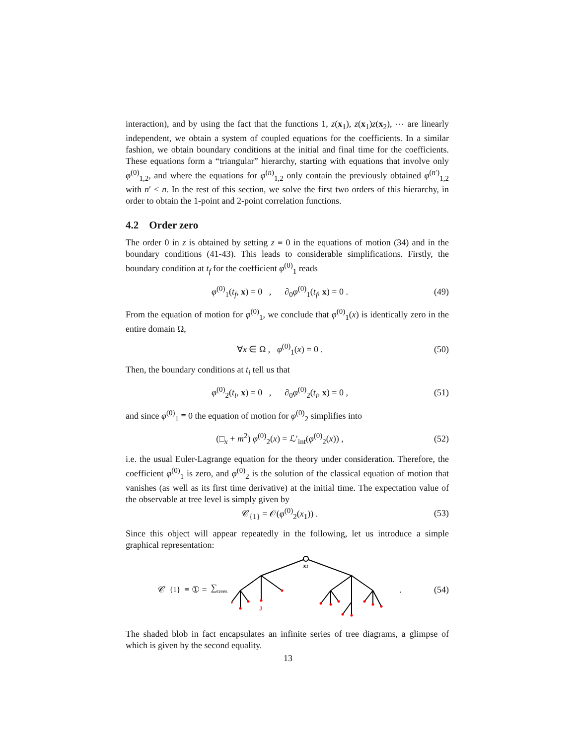interaction), and by using the fact that the functions 1, z(x<sub>1</sub>), z(x<sub>1</sub>)z(x<sub>2</sub>), ⋯ are linearly independent, we obtain a system of coupled equations for the coefficients. In a similar fashion, we obtain boundary conditions at the initial and final time for the coefficients. These equations form a “triangular” hierarchy, starting with equations that involve only φ<sup>(0)</sup><sub>1,2</sub>, and where the equations for φ<sup>(n)</sup><sub>1,2</sub> only contain the previously obtained φ<sup>(n′)</sup><sub>1,2</sub> with n′ < n. In the rest of this section, we solve the first two orders of this hierarchy, in order to obtain the 1-point and 2-point correlation functions.
4.2 Order zero
The order 0 in z is obtained by setting z ≡ 0 in the equations of motion (34) and in the boundary conditions (41-43). This leads to considerable simplifications. Firstly, the boundary condition at t<sub>f</sub> for the coefficient φ<sup>(0)</sup><sub>1</sub> reads
φ<sup>(0)</sup><sub>1</sub>(t<sub>f</sub>, x) = 0 , ∂<sub>0</sub>φ<sup>(0)</sup><sub>1</sub>(t<sub>f</sub>, x) = 0 . (49)
From the equation of motion for φ<sup>(0)</sup><sub>1</sub>, we conclude that φ<sup>(0)</sup><sub>1</sub>(x) is identically zero in the entire domain Ω,
∀x ∈ Ω , φ<sup>(0)</sup><sub>1</sub>(x) = 0 . (50)
Then, the boundary conditions at t<sub>i</sub> tell us that
φ<sup>(0)</sup><sub>2</sub>(t<sub>i</sub>, x) = 0 , ∂<sub>0</sub>φ<sup>(0)</sup><sub>2</sub>(t<sub>i</sub>, x) = 0 , (51)
and since φ<sup>(0)</sup><sub>1</sub> ≡ 0 the equation of motion for φ<sup>(0)</sup><sub>2</sub> simplifies into
(□<sub>x</sub> + m<sup>2</sup>) φ<sup>(0)</sup><sub>2</sub>(x) = ℒ′<sub>int</sub>(φ<sup>(0)</sup><sub>2</sub>(x)) , (52)
i.e. the usual Euler-Lagrange equation for the theory under consideration. Therefore, the coefficient φ<sup>(0)</sup><sub>1</sub> is zero, and φ<sup>(0)</sup><sub>2</sub> is the solution of the classical equation of motion that vanishes (as well as its first time derivative) at the initial time. The expectation value of the observable at tree level is simply given by
𝒞<sub>{1}</sub> = 𝒪(φ<sup>(0)</sup><sub>2</sub>(x<sub>1</sub>)) . (53)
Since this object will appear repeatedly in the following, let us introduce a simple graphical representation:
𝒞<sub>{1}</sub> ≡ ① = ∑<sub>trees</sub>
x1
J
. (54)
The shaded blob in fact encapsulates an infinite series of tree diagrams, a glimpse of which is given by the second equality.
13